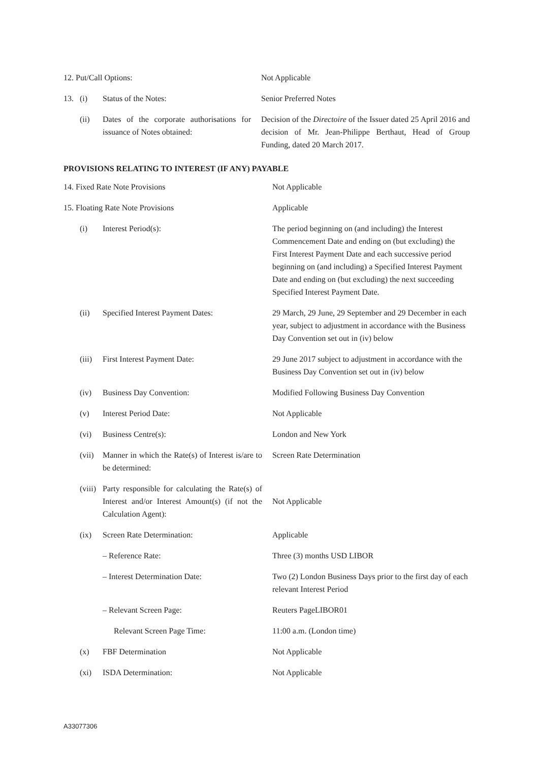| 12. Put/Call Options: | | | Not Applicable |
| 13. | (i) | Status of the Notes: | Senior Preferred Notes |
| | (ii) | Dates of the corporate authorisations for issuance of Notes obtained: | Decision of the Directoire of the Issuer dated 25 April 2016 and decision of Mr. Jean-Philippe Berthaut, Head of Group Funding, dated 20 March 2017. |
PROVISIONS RELATING TO INTEREST (IF ANY) PAYABLE
| 14. Fixed Rate Note Provisions | | | Not Applicable |
| 15. Floating Rate Note Provisions | | | Applicable |
| | (i) | Interest Period(s): | The period beginning on (and including) the Interest Commencement Date and ending on (but excluding) the First Interest Payment Date and each successive period beginning on (and including) a Specified Interest Payment Date and ending on (but excluding) the next succeeding Specified Interest Payment Date. |
| | (ii) | Specified Interest Payment Dates: | 29 March, 29 June, 29 September and 29 December in each year, subject to adjustment in accordance with the Business Day Convention set out in (iv) below |
| | (iii) | First Interest Payment Date: | 29 June 2017 subject to adjustment in accordance with the Business Day Convention set out in (iv) below |
| | (iv) | Business Day Convention: | Modified Following Business Day Convention |
| | (v) | Interest Period Date: | Not Applicable |
| | (vi) | Business Centre(s): | London and New York |
| | (vii) | Manner in which the Rate(s) of Interest is/are to be determined: | Screen Rate Determination |
| | (viii) | Party responsible for calculating the Rate(s) of Interest and/or Interest Amount(s) (if not the Calculation Agent): | Not Applicable |
| | (ix) | Screen Rate Determination: | Applicable |
| | | – Reference Rate: | Three (3) months USD LIBOR |
| | | – Interest Determination Date: | Two (2) London Business Days prior to the first day of each relevant Interest Period |
| | | – Relevant Screen Page: | Reuters PageLIBOR01 |
| | | Relevant Screen Page Time: | 11:00 a.m. (London time) |
| | (x) | FBF Determination | Not Applicable |
| | (xi) | ISDA Determination: | Not Applicable |
A33077306